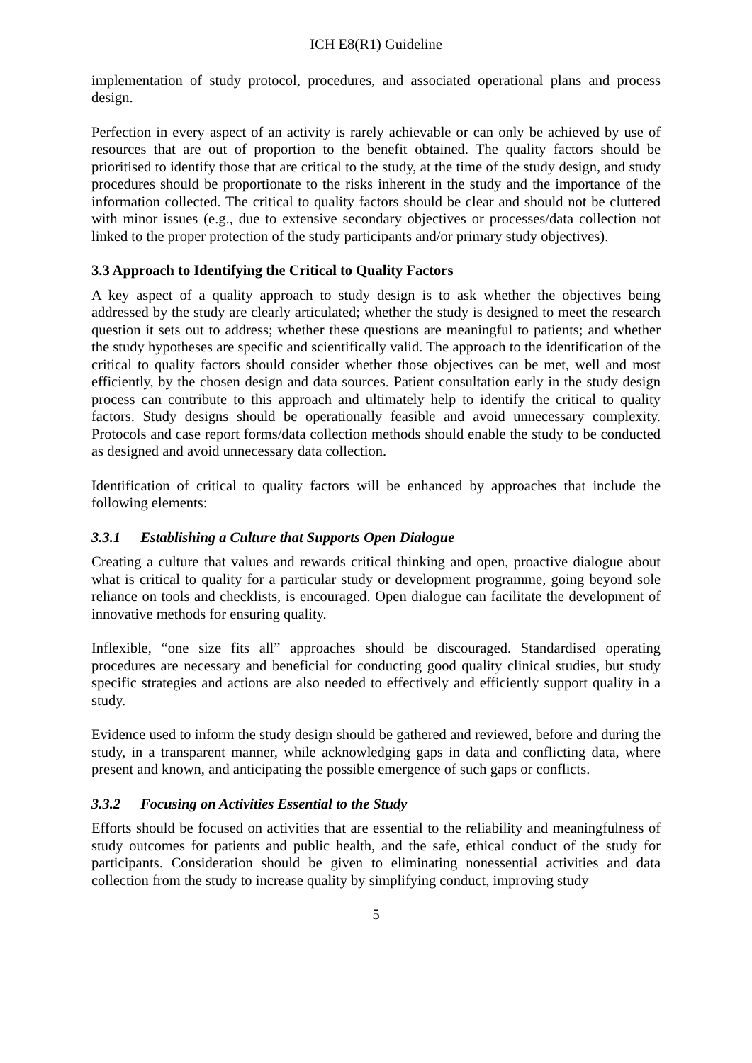ICH E8(R1) Guideline
implementation of study protocol, procedures, and associated operational plans and process design.
Perfection in every aspect of an activity is rarely achievable or can only be achieved by use of resources that are out of proportion to the benefit obtained. The quality factors should be prioritised to identify those that are critical to the study, at the time of the study design, and study procedures should be proportionate to the risks inherent in the study and the importance of the information collected. The critical to quality factors should be clear and should not be cluttered with minor issues (e.g., due to extensive secondary objectives or processes/data collection not linked to the proper protection of the study participants and/or primary study objectives).
3.3 Approach to Identifying the Critical to Quality Factors
A key aspect of a quality approach to study design is to ask whether the objectives being addressed by the study are clearly articulated; whether the study is designed to meet the research question it sets out to address; whether these questions are meaningful to patients; and whether the study hypotheses are specific and scientifically valid. The approach to the identification of the critical to quality factors should consider whether those objectives can be met, well and most efficiently, by the chosen design and data sources. Patient consultation early in the study design process can contribute to this approach and ultimately help to identify the critical to quality factors. Study designs should be operationally feasible and avoid unnecessary complexity. Protocols and case report forms/data collection methods should enable the study to be conducted as designed and avoid unnecessary data collection.
Identification of critical to quality factors will be enhanced by approaches that include the following elements:
3.3.1 Establishing a Culture that Supports Open Dialogue
Creating a culture that values and rewards critical thinking and open, proactive dialogue about what is critical to quality for a particular study or development programme, going beyond sole reliance on tools and checklists, is encouraged. Open dialogue can facilitate the development of innovative methods for ensuring quality.
Inflexible, “one size fits all” approaches should be discouraged. Standardised operating procedures are necessary and beneficial for conducting good quality clinical studies, but study specific strategies and actions are also needed to effectively and efficiently support quality in a study.
Evidence used to inform the study design should be gathered and reviewed, before and during the study, in a transparent manner, while acknowledging gaps in data and conflicting data, where present and known, and anticipating the possible emergence of such gaps or conflicts.
3.3.2 Focusing on Activities Essential to the Study
Efforts should be focused on activities that are essential to the reliability and meaningfulness of study outcomes for patients and public health, and the safe, ethical conduct of the study for participants. Consideration should be given to eliminating nonessential activities and data collection from the study to increase quality by simplifying conduct, improving study
5